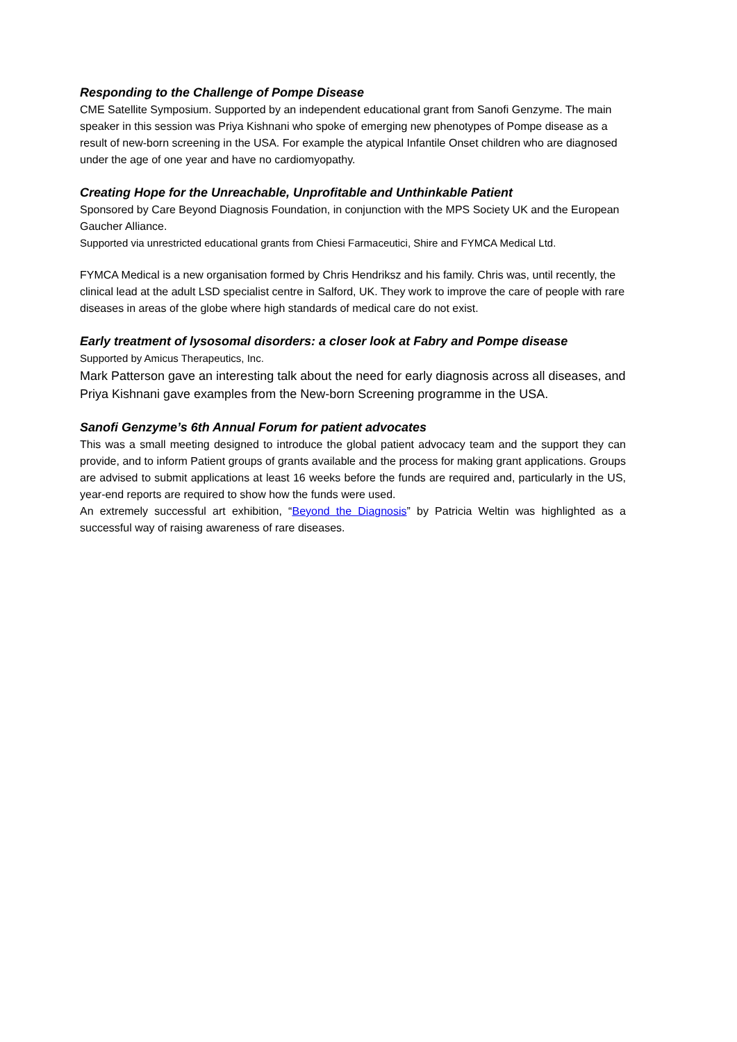Responding to the Challenge of Pompe Disease
CME Satellite Symposium. Supported by an independent educational grant from Sanofi Genzyme. The main speaker in this session was Priya Kishnani who spoke of emerging new phenotypes of Pompe disease as a result of new-born screening in the USA. For example the atypical Infantile Onset children who are diagnosed under the age of one year and have no cardiomyopathy.
Creating Hope for the Unreachable, Unprofitable and Unthinkable Patient
Sponsored by Care Beyond Diagnosis Foundation, in conjunction with the MPS Society UK and the European Gaucher Alliance.
Supported via unrestricted educational grants from Chiesi Farmaceutici, Shire and FYMCA Medical Ltd.
FYMCA Medical is a new organisation formed by Chris Hendriksz and his family. Chris was, until recently, the clinical lead at the adult LSD specialist centre in Salford, UK. They work to improve the care of people with rare diseases in areas of the globe where high standards of medical care do not exist.
Early treatment of lysosomal disorders: a closer look at Fabry and Pompe disease
Supported by Amicus Therapeutics, Inc.
Mark Patterson gave an interesting talk about the need for early diagnosis across all diseases, and Priya Kishnani gave examples from the New-born Screening programme in the USA.
Sanofi Genzyme’s 6th Annual Forum for patient advocates
This was a small meeting designed to introduce the global patient advocacy team and the support they can provide, and to inform Patient groups of grants available and the process for making grant applications. Groups are advised to submit applications at least 16 weeks before the funds are required and, particularly in the US, year-end reports are required to show how the funds were used.
An extremely successful art exhibition, “Beyond the Diagnosis” by Patricia Weltin was highlighted as a successful way of raising awareness of rare diseases.